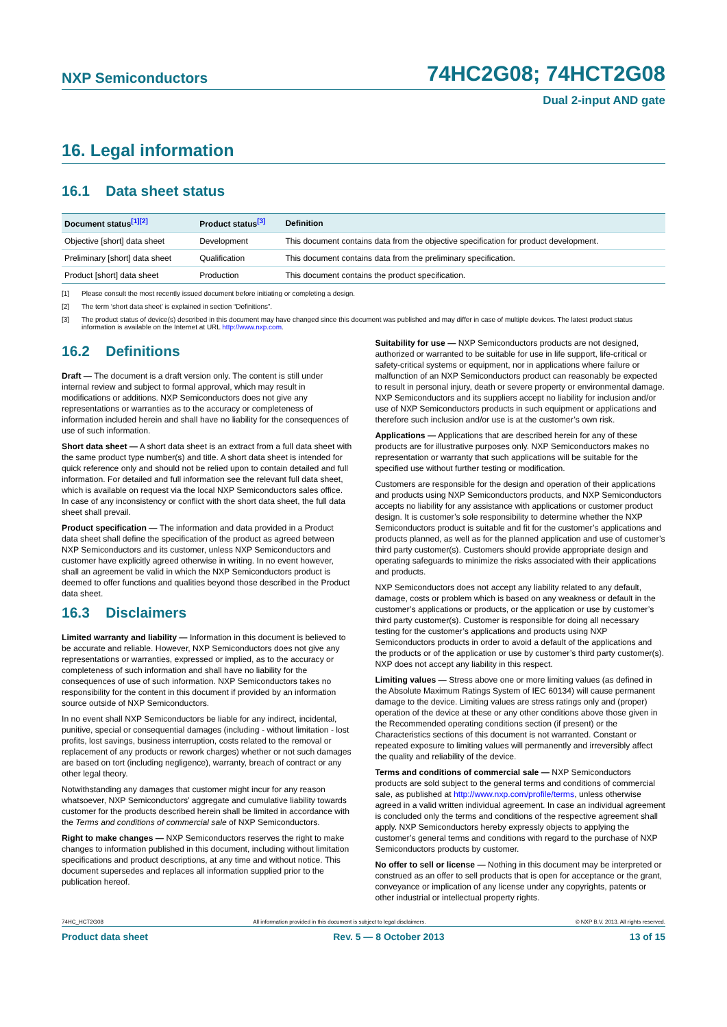NXP Semiconductors
74HC2G08; 74HCT2G08
Dual 2-input AND gate
16. Legal information
16.1 Data sheet status
| Document status<sup>[1][2]</sup> | Product status<sup>[3]</sup> | Definition |
| --- | --- | --- |
| Objective [short] data sheet | Development | This document contains data from the objective specification for product development. |
| Preliminary [short] data sheet | Qualification | This document contains data from the preliminary specification. |
| Product [short] data sheet | Production | This document contains the product specification. |
[1] Please consult the most recently issued document before initiating or completing a design.
[2] The term ‘short data sheet’ is explained in section “Definitions”.
[3] The product status of device(s) described in this document may have changed since this document was published and may differ in case of multiple devices. The latest product status information is available on the Internet at URL http://www.nxp.com.
16.2 Definitions
Draft — The document is a draft version only. The content is still under internal review and subject to formal approval, which may result in modifications or additions. NXP Semiconductors does not give any representations or warranties as to the accuracy or completeness of information included herein and shall have no liability for the consequences of use of such information.
Short data sheet — A short data sheet is an extract from a full data sheet with the same product type number(s) and title. A short data sheet is intended for quick reference only and should not be relied upon to contain detailed and full information. For detailed and full information see the relevant full data sheet, which is available on request via the local NXP Semiconductors sales office. In case of any inconsistency or conflict with the short data sheet, the full data sheet shall prevail.
Product specification — The information and data provided in a Product data sheet shall define the specification of the product as agreed between NXP Semiconductors and its customer, unless NXP Semiconductors and customer have explicitly agreed otherwise in writing. In no event however, shall an agreement be valid in which the NXP Semiconductors product is deemed to offer functions and qualities beyond those described in the Product data sheet.
16.3 Disclaimers
Limited warranty and liability — Information in this document is believed to be accurate and reliable. However, NXP Semiconductors does not give any representations or warranties, expressed or implied, as to the accuracy or completeness of such information and shall have no liability for the consequences of use of such information. NXP Semiconductors takes no responsibility for the content in this document if provided by an information source outside of NXP Semiconductors.
In no event shall NXP Semiconductors be liable for any indirect, incidental, punitive, special or consequential damages (including - without limitation - lost profits, lost savings, business interruption, costs related to the removal or replacement of any products or rework charges) whether or not such damages are based on tort (including negligence), warranty, breach of contract or any other legal theory.
Notwithstanding any damages that customer might incur for any reason whatsoever, NXP Semiconductors’ aggregate and cumulative liability towards customer for the products described herein shall be limited in accordance with the Terms and conditions of commercial sale of NXP Semiconductors.
Right to make changes — NXP Semiconductors reserves the right to make changes to information published in this document, including without limitation specifications and product descriptions, at any time and without notice. This document supersedes and replaces all information supplied prior to the publication hereof.
Suitability for use — NXP Semiconductors products are not designed, authorized or warranted to be suitable for use in life support, life-critical or safety-critical systems or equipment, nor in applications where failure or malfunction of an NXP Semiconductors product can reasonably be expected to result in personal injury, death or severe property or environmental damage. NXP Semiconductors and its suppliers accept no liability for inclusion and/or use of NXP Semiconductors products in such equipment or applications and therefore such inclusion and/or use is at the customer’s own risk.
Applications — Applications that are described herein for any of these products are for illustrative purposes only. NXP Semiconductors makes no representation or warranty that such applications will be suitable for the specified use without further testing or modification.
Customers are responsible for the design and operation of their applications and products using NXP Semiconductors products, and NXP Semiconductors accepts no liability for any assistance with applications or customer product design. It is customer’s sole responsibility to determine whether the NXP Semiconductors product is suitable and fit for the customer’s applications and products planned, as well as for the planned application and use of customer’s third party customer(s). Customers should provide appropriate design and operating safeguards to minimize the risks associated with their applications and products.
NXP Semiconductors does not accept any liability related to any default, damage, costs or problem which is based on any weakness or default in the customer’s applications or products, or the application or use by customer’s third party customer(s). Customer is responsible for doing all necessary testing for the customer’s applications and products using NXP Semiconductors products in order to avoid a default of the applications and the products or of the application or use by customer’s third party customer(s). NXP does not accept any liability in this respect.
Limiting values — Stress above one or more limiting values (as defined in the Absolute Maximum Ratings System of IEC 60134) will cause permanent damage to the device. Limiting values are stress ratings only and (proper) operation of the device at these or any other conditions above those given in the Recommended operating conditions section (if present) or the Characteristics sections of this document is not warranted. Constant or repeated exposure to limiting values will permanently and irreversibly affect the quality and reliability of the device.
Terms and conditions of commercial sale — NXP Semiconductors products are sold subject to the general terms and conditions of commercial sale, as published at http://www.nxp.com/profile/terms, unless otherwise agreed in a valid written individual agreement. In case an individual agreement is concluded only the terms and conditions of the respective agreement shall apply. NXP Semiconductors hereby expressly objects to applying the customer’s general terms and conditions with regard to the purchase of NXP Semiconductors products by customer.
No offer to sell or license — Nothing in this document may be interpreted or construed as an offer to sell products that is open for acceptance or the grant, conveyance or implication of any license under any copyrights, patents or other industrial or intellectual property rights.
74HC_HCT2G08 All information provided in this document is subject to legal disclaimers. © NXP B.V. 2013. All rights reserved.
Product data sheet Rev. 5 — 8 October 2013 13 of 15